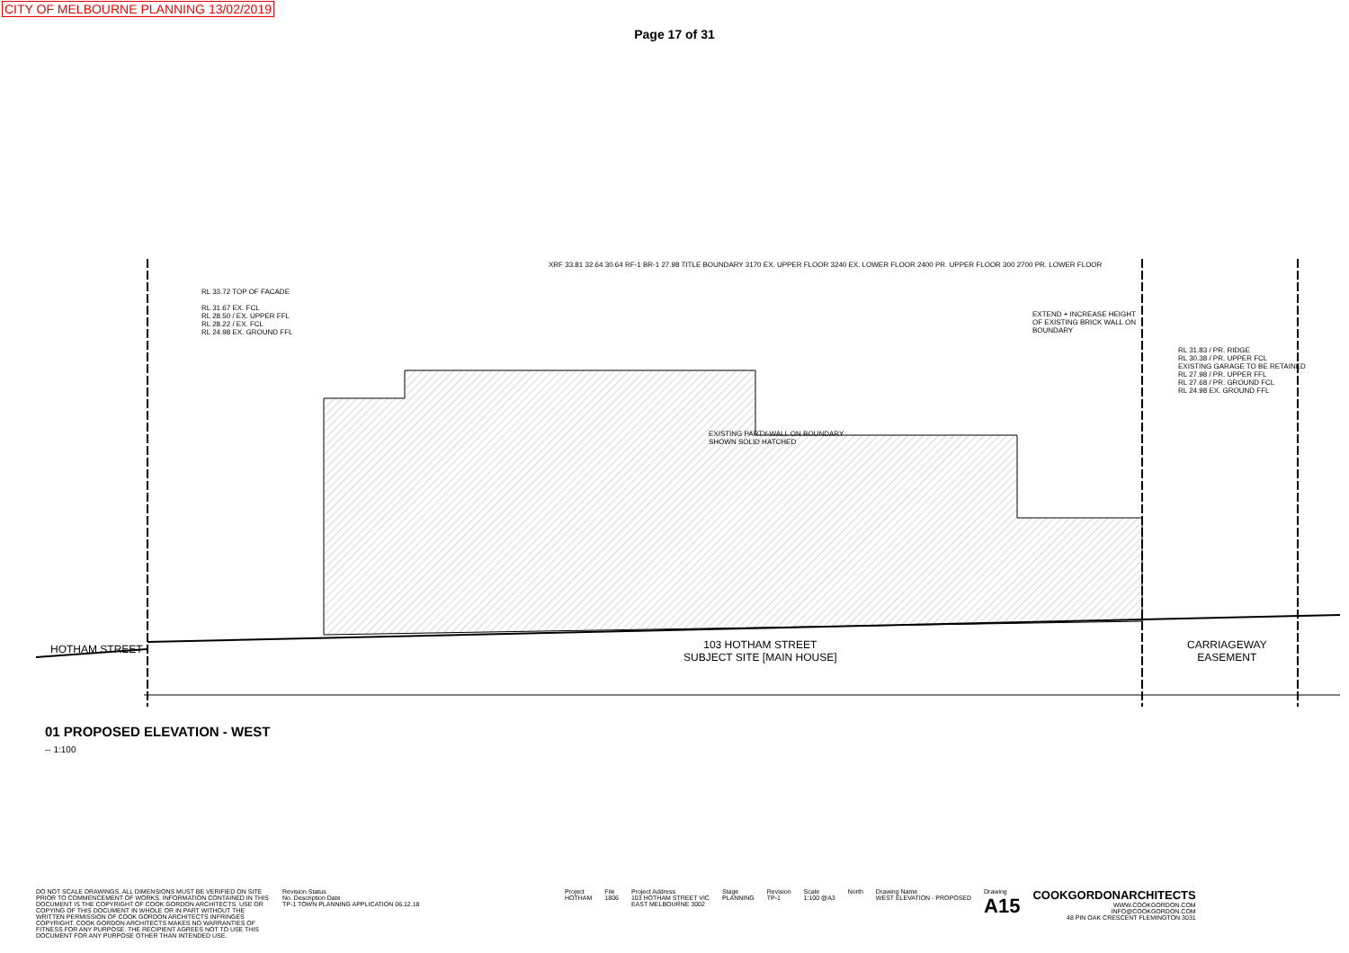CITY OF MELBOURNE PLANNING 13/02/2019
Page 17 of 31
HOTHAM STREET
103 HOTHAM STREET
SUBJECT SITE [MAIN HOUSE]
CARRIAGEWAY
EASEMENT
RL 33.72 TOP OF FACADE
RL 31.67 EX. FCL
RL 28.50 / EX. UPPER FFL
RL 28.22 / EX. FCL
RL 24.98 EX. GROUND FFL
EXTEND + INCREASE HEIGHT
OF EXISTING BRICK WALL ON
BOUNDARY
EXISTING PARTY-WALL ON BOUNDARY
SHOWN SOLID HATCHED
RL 31.83 / PR. RIDGE
RL 30.38 / PR. UPPER FCL
EXISTING GARAGE TO BE RETAINED
RL 27.98 / PR. UPPER FFL
RL 27.68 / PR. GROUND FCL
RL 24.98 EX. GROUND FFL
XRF 33.81 32.64 30.64 RF-1 BR-1 27.98 TITLE BOUNDARY 3170 EX. UPPER FLOOR 3240 EX. LOWER FLOOR 2400 PR. UPPER FLOOR 300 2700 PR. LOWER FLOOR
01 PROPOSED ELEVATION - WEST
-- 1:100
DO NOT SCALE DRAWINGS. ALL DIMENSIONS MUST BE VERIFIED ON SITE PRIOR TO COMMENCEMENT OF WORKS. INFORMATION CONTAINED IN THIS DOCUMENT IS THE COPYRIGHT OF COOK GORDON ARCHITECTS. USE OR COPYING OF THIS DOCUMENT IN WHOLE OR IN PART WITHOUT THE WRITTEN PERMISSION OF COOK GORDON ARCHITECTS INFRINGES COPYRIGHT. COOK GORDON ARCHITECTS MAKES NO WARRANTIES OF FITNESS FOR ANY PURPOSE. THE RECIPIENT AGREES NOT TO USE THIS DOCUMENT FOR ANY PURPOSE OTHER THAN INTENDED USE.
Revision Status
No. Description Date
TP-1 TOWN PLANNING APPLICATION 06.12.18
Project
HOTHAM
File
1806
Project Address
103 HOTHAM STREET VIC
EAST MELBOURNE 3002
Stage
PLANNING
Revision
TP-1
Scale
1:100 @A3
North Drawing Name
WEST ELEVATION - PROPOSED
Drawing
A15
COOKGORDONARCHITECTS
WWW.COOKGORDON.COM
INFO@COOKGORDON.COM
48 PIN OAK CRESCENT FLEMINGTON 3031